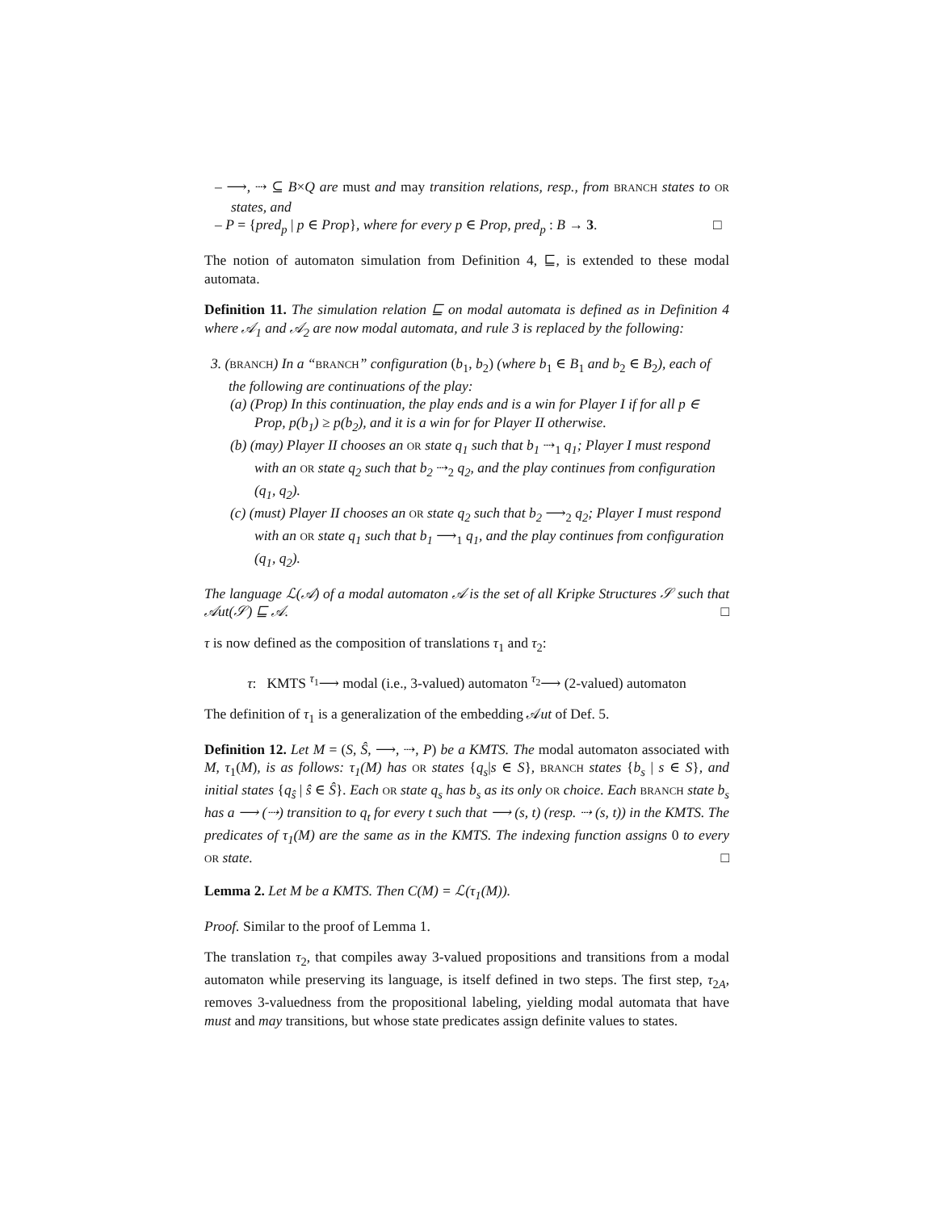– ⟶, ⇢ ⊆ B×Q are must and may transition relations, resp., from BRANCH states to OR states, and
– P = {pred<sub>p</sub> | p ∈ Prop}, where for every p ∈ Prop, pred<sub>p</sub> : B → 3. □
The notion of automaton simulation from Definition 4, ⊑, is extended to these modal automata.
Definition 11. The simulation relation ⊑ on modal automata is defined as in Definition 4 where 𝒜<sub>1</sub> and 𝒜<sub>2</sub> are now modal automata, and rule 3 is replaced by the following:
3. (BRANCH) In a “BRANCH” configuration (b<sub>1</sub>, b<sub>2</sub>) (where b<sub>1</sub> ∈ B<sub>1</sub> and b<sub>2</sub> ∈ B<sub>2</sub>), each of the following are continuations of the play:
(a) (Prop) In this continuation, the play ends and is a win for Player I if for all p ∈ Prop, p(b<sub>1</sub>) ≥ p(b<sub>2</sub>), and it is a win for for Player II otherwise.
(b) (may) Player II chooses an OR state q<sub>1</sub> such that b<sub>1</sub> ⇢<sub>1</sub> q<sub>1</sub>; Player I must respond with an OR state q<sub>2</sub> such that b<sub>2</sub> ⇢<sub>2</sub> q<sub>2</sub>, and the play continues from configuration (q<sub>1</sub>, q<sub>2</sub>).
(c) (must) Player II chooses an OR state q<sub>2</sub> such that b<sub>2</sub> ⟶<sub>2</sub> q<sub>2</sub>; Player I must respond with an OR state q<sub>1</sub> such that b<sub>1</sub> ⟶<sub>1</sub> q<sub>1</sub>, and the play continues from configuration (q<sub>1</sub>, q<sub>2</sub>).
The language ℒ(𝒜) of a modal automaton 𝒜 is the set of all Kripke Structures 𝒮 such that 𝒜ut(𝒮) ⊑ 𝒜. □
τ is now defined as the composition of translations τ<sub>1</sub> and τ<sub>2</sub>:
τ: KMTS <sup>τ<sub>1</sub></sup>⟶ modal (i.e., 3-valued) automaton <sup>τ<sub>2</sub></sup>⟶ (2-valued) automaton
The definition of τ<sub>1</sub> is a generalization of the embedding 𝒜ut of Def. 5.
Definition 12. Let M = (S, Ŝ, ⟶, ⇢, P) be a KMTS. The modal automaton associated with M, τ<sub>1</sub>(M), is as follows: τ<sub>1</sub>(M) has OR states {q<sub>s</sub>|s ∈ S}, BRANCH states {b<sub>s</sub> | s ∈ S}, and initial states {q<sub>ŝ</sub> | ŝ ∈ Ŝ}. Each OR state q<sub>s</sub> has b<sub>s</sub> as its only OR choice. Each BRANCH state b<sub>s</sub> has a ⟶ (⇢) transition to q<sub>t</sub> for every t such that ⟶ (s, t) (resp. ⇢ (s, t)) in the KMTS. The predicates of τ<sub>1</sub>(M) are the same as in the KMTS. The indexing function assigns 0 to every OR state. □
Lemma 2. Let M be a KMTS. Then C(M) = ℒ(τ<sub>1</sub>(M)).
Proof. Similar to the proof of Lemma 1.
The translation τ<sub>2</sub>, that compiles away 3-valued propositions and transitions from a modal automaton while preserving its language, is itself defined in two steps. The first step, τ<sub>2A</sub>, removes 3-valuedness from the propositional labeling, yielding modal automata that have must and may transitions, but whose state predicates assign definite values to states.